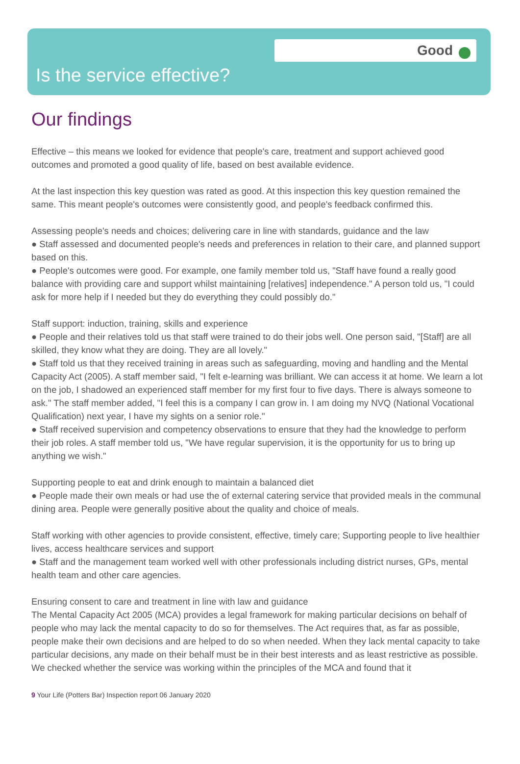Good
Is the service effective?
Our findings
Effective – this means we looked for evidence that people's care, treatment and support achieved good outcomes and promoted a good quality of life, based on best available evidence.
At the last inspection this key question was rated as good. At this inspection this key question remained the same. This meant people's outcomes were consistently good, and people's feedback confirmed this.
Assessing people's needs and choices; delivering care in line with standards, guidance and the law
● Staff assessed and documented people's needs and preferences in relation to their care, and planned support based on this.
● People's outcomes were good. For example, one family member told us, "Staff have found a really good balance with providing care and support whilst maintaining [relatives] independence." A person told us, "I could ask for more help if I needed but they do everything they could possibly do."
Staff support: induction, training, skills and experience
● People and their relatives told us that staff were trained to do their jobs well. One person said, "[Staff] are all skilled, they know what they are doing. They are all lovely."
● Staff told us that they received training in areas such as safeguarding, moving and handling and the Mental Capacity Act (2005). A staff member said, "I felt e-learning was brilliant. We can access it at home. We learn a lot on the job, I shadowed an experienced staff member for my first four to five days. There is always someone to ask." The staff member added, "I feel this is a company I can grow in. I am doing my NVQ (National Vocational Qualification) next year, I have my sights on a senior role."
● Staff received supervision and competency observations to ensure that they had the knowledge to perform their job roles. A staff member told us, "We have regular supervision, it is the opportunity for us to bring up anything we wish."
Supporting people to eat and drink enough to maintain a balanced diet
● People made their own meals or had use the of external catering service that provided meals in the communal dining area. People were generally positive about the quality and choice of meals.
Staff working with other agencies to provide consistent, effective, timely care; Supporting people to live healthier lives, access healthcare services and support
● Staff and the management team worked well with other professionals including district nurses, GPs, mental health team and other care agencies.
Ensuring consent to care and treatment in line with law and guidance
The Mental Capacity Act 2005 (MCA) provides a legal framework for making particular decisions on behalf of people who may lack the mental capacity to do so for themselves. The Act requires that, as far as possible, people make their own decisions and are helped to do so when needed. When they lack mental capacity to take particular decisions, any made on their behalf must be in their best interests and as least restrictive as possible. We checked whether the service was working within the principles of the MCA and found that it
9 Your Life (Potters Bar) Inspection report 06 January 2020